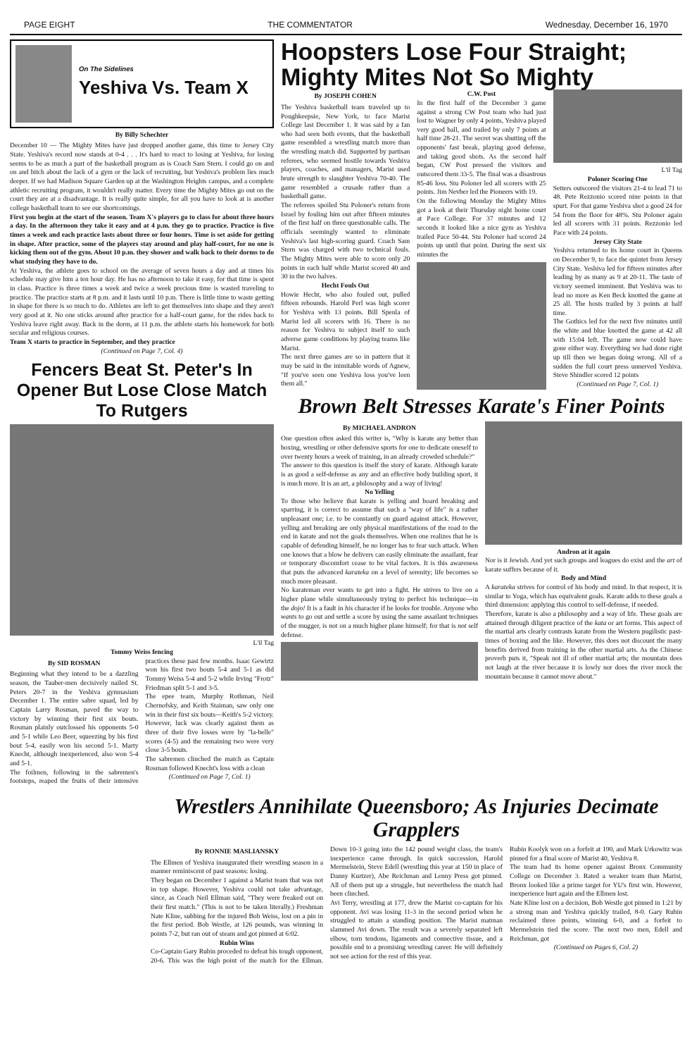PAGE EIGHT THE COMMENTATOR Wednesday, December 16, 1970
On The Sidelines
Yeshiva Vs. Team X
By Billy Schechter
December 10 — The Mighty Mites have just dropped another game, this time to Jersey City State. Yeshiva's record now stands at 0-4 . . . It's hard to react to losing at Yeshiva, for losing seems to be as much a part of the basketball program as is Coach Sam Stern. I could go on and on and bitch about the lack of a gym or the lack of recruiting, but Yeshiva's problem lies much deeper. If we had Madison Square Garden up at the Washington Heights campus, and a complete athletic recruiting program, it wouldn't really matter. Every time the Mighty Mites go out on the court they are at a disadvantage. It is really quite simple, for all you have to look at is another college basketball team to see our shortcomings.
First you begin at the start of the season. Team X's players go to class for about three hours a day. In the afternoon they take it easy and at 4 p.m. they go to practice. Practice is five times a week and each practice lasts about three or four hours. Time is set aside for getting in shape. After practice, some of the players stay around and play half-court, for no one is kicking them out of the gym. About 10 p.m. they shower and walk back to their dorms to do what studying they have to do.
At Yeshiva, the athlete goes to school on the average of seven hours a day and at times his schedule may give him a ten hour day. He has no afternoon to take it easy, for that time is spent in class. Practice is three times a week and twice a week precious time is wasted traveling to practice. The practice starts at 8 p.m. and it lasts until 10 p.m. There is little time to waste getting in shape for there is so much to do. Athletes are left to get themselves into shape and they aren't very good at it. No one sticks around after practice for a half-court game, for the rides back to Yeshiva leave right away. Back in the dorm, at 11 p.m. the athlete starts his homework for both secular and religious courses.
Team X starts to practice in September, and they practice
(Continued on Page 7, Col. 4)
Fencers Beat St. Peter's In Opener But Lose Close Match To Rutgers
L'il Tag
Tommy Weiss fencing
By SID ROSMAN
Beginning what they intend to be a dazzling season, the Tauber-men decisively nailed St. Peters 20-7 in the Yeshiva gymnasium December 1. The entire sabre squad, led by Captain Larry Rosman, paved the way to victory by winning their first six bouts. Rosman plainly outclossed his opponents 5-0 and 5-1 while Leo Beer, squeezing by his first bout 5-4, easily won his second 5-1. Marty Knecht, although inexperienced, also won 5-4 and 5-1.
The foilmen, following in the sabremen's footsteps, reaped the fruits of their intensive practices these past few months. Isaac Gewirtz won his first two bouts 5-4 and 5-1 as did Tommy Weiss 5-4 and 5-2 while Irving "Frotz" Friedman split 5-1 and 3-5.
The epee team, Murphy Rothman, Neil Chernofsky, and Keith Staiman, saw only one win in their first six bouts—Keith's 5-2 victory. However, luck was clearly against them as three of their five losses were by "la-belle" scores (4-5) and the remaining two were very close 3-5 bouts.
The sabremen clinched the match as Captain Rosman followed Knecht's loss with a clean
(Continued on Page 7, Col. 1)
Hoopsters Lose Four Straight; Mighty Mites Not So Mighty
By JOSEPH COHEN
The Yeshiva basketball team traveled up to Poughkeepsie, New York, to face Marist College last December 1. It was said by a fan who had seen both events, that the basketball game resembled a wrestling match more than the wrestling match did. Supported by partisan referees, who seemed hostile towards Yeshiva players, coaches, and managers, Marist used brute strength to slaughter Yeshiva 70-40. The game resembled a crusade rather than a basketball game.
The referees spoiled Stu Poloner's return from Israel by fouling him out after fifteen minutes of the first half on three questionable calls. The officials seemingly wanted to eliminate Yeshiva's last high-scoring guard. Coach Sam Stern was charged with two technical fouls. The Mighty Mites were able to score only 20 points in each half while Marist scored 40 and 30 in the two halves.
Hecht Fouls Out
Howie Hecht, who also fouled out, pulled fifteen rebounds. Harold Perl was high scorer for Yeshiva with 13 points. Bill Spenla of Marist led all scorers with 16. There is no reason for Yeshiva to subject itself to such adverse game conditions by playing teams like Marist.
The next three games are so in pattern that it may be said in the inimitable words of Agnew, "If you've seen one Yeshiva loss you've leen them all."
C.W. Post
In the first half of the December 3 game against a strong CW Post team who had just lost to Wagner by only 4 points, Yeshiva played very good ball, and trailed by only 7 points at half time 28-21. The secret was shutting off the opponents' fast break, playing good defense, and taking good shots. As the second half began, CW Post pressed the visitors and outscored them 33-5. The final was a disastrous 85-46 loss. Stu Poloner led all scorers with 25 points. Jim Nevber led the Pioneers with 19.
On the following Monday the Mighty Mites got a look at their Thursday night home court at Pace College. For 37 minutes and 12 seconds it looked like a nice gym as Yeshiva trailed Pace 50-44. Stu Poloner had scored 24 points up until that point. During the next six minutes the
L'il Tag
Poloner Scoring One
Setters outscored the visitors 21-4 to lead 71 to 48. Pete Rezzonio scored nine points in that spurt. For that game Yeshiva shot a good 24 for 54 from the floor for 48%. Stu Poloner again led all scorers with 31 points. Rezzonio led Pace with 24 points.
Jersey City State
Yeshiva returned to its home court in Queens on December 9, to face the quintet from Jersey City State. Yeshiva led for fifteen minutes after leading by as many as 9 at 20-11. The taste of victory seemed imminent. But Yeshiva was to lead no more as Ken Beck knotted the game at 25 all. The hosts trailed by 3 points at half time.
The Gothics led for the next five minutes until the white and blue knotted the game at 42 all with 15:04 left. The game now could have gone either way. Everything we had done right up till then we began doing wrong. All of a sudden the full court press unnerved Yeshiva. Steve Shindler scored 12 points
(Continued on Page 7, Col. 1)
Brown Belt Stresses Karate's Finer Points
By MICHAEL ANDRON
One question often asked this writer is, "Why is karate any better than boxing, wrestling or other defensive sports for one to dedicate oneself to over twenty hours a week of training, in an already crowded schedule?"
The answer to this question is itself the story of karate. Although karate is as good a self-defense as any and an effective body building sport, it is much more. It is an art, a philosophy and a way of living!
No Yelling
To those who believe that karate is yelling and board breaking and sparring, it is correct to assume that such a "way of life" is a rather unpleasant one; i.e. to be constantly on guard against attack. However, yelling and breaking are only physical manifestations of the road to the end in karate and not the goals themselves. When one realizes that he is capable of defending himself, he no longer has to fear such attack. When one knows that a blow he delivers can easily eliminate the assailant, fear or temporary discomfort cease to be vital factors. It is this awareness that puts the advanced karateka on a level of serenity; life becomes so much more pleasant.
No karateman ever wants to get into a fight. He strives to live on a higher plane while simultaneously trying to perfect his technique—in the dojo! It is a fault in his character if he looks for trouble. Anyone who wants to go out and settle a score by using the same assailant techniques of the mugger, is not on a much higher plane himself; for that is not self defense.
Andron at it again
Nor is it Jewish. And yet such groups and leagues do exist and the art of karate suffers because of it.
Body and Mind
A karateka strives for control of his body and mind. In that respect, it is similar to Yoga, which has equivalent goals. Karate adds to these goals a third dimension: applying this control to self-defense, if needed.
Therefore, karate is also a philosophy and a way of life. These goals are attained through diligent practice of the kata or art forms. This aspect of the martial arts clearly contrasts karate from the Western pugilistic past-times of boxing and the like. However, this does not discount the many benefits derived from training in the other martial arts. As the Chinese proverb puts it, "Speak not ill of other martial arts; the mountain does not laugh at the river because it is lowly nor does the river mock the mountain because it cannot move about."
Wrestlers Annihilate Queensboro; As Injuries Decimate Grapplers
By RONNIE MASLIANSKY
The Ellmen of Yeshiva inaugurated their wrestling season in a manner reminiscent of past seasons: losing.
They began on December 1 against a Marist team that was not in top shape. However, Yeshiva could not take advantage, since, as Coach Neil Ellman said, "They were freaked out on their first match." (This is not to be taken literally.) Freshman Nate Kline, subbing for the injured Bob Weiss, lost on a pin in the first period. Bob Westle, at 126 pounds, was winning in points 7-2, but ran out of steam and got pinned at 6:02.
Rubin Wins
Co-Captain Gary Rubin proceded to defeat his tough opponent, 20-6. This was the high point of the match for the Ellman. Down 10-3 going into the 142 pound weight class, the team's inexperience came through. In quick succession, Harold Mermelstein, Steve Edell (wrestling this year at 150 in place of Danny Kurtzer), Abe Reichman and Lenny Press got pinned. All of them put up a struggle, but nevertheless the match had been clinched.
Avi Terry, wrestling at 177, drew the Marist co-captain for his opponent. Avi was losing 11-3 in the second period when he struggled to attain a standing position. The Marist matman slammed Avi down. The result was a severely separated left elbow, torn tendons, ligaments and connective tissue, and a possible end to a promising wrestling career. He will definitely not see action for the rest of this year.
Rubin Koolyk won on a forfeit at 190, and Mark Urkowitz was pinned for a final score of Marist 40, Yeshiva 8.
The team had its home opener against Bronx Community College on December 3. Rated a weaker team than Marist, Bronx looked like a prime target for YU's first win. However, inexperience hurt again and the Ellmen lost.
Nate Kline lost on a decision, Bob Westle got pinned in 1:21 by a strong man and Yeshiva quickly trailed, 8-0. Gary Rubin reclaimed three points, winning 6-0, and a forfeit to Mermelstein tied the score. The next two men, Edell and Reichman, got
(Continued on Pages 6, Col. 2)